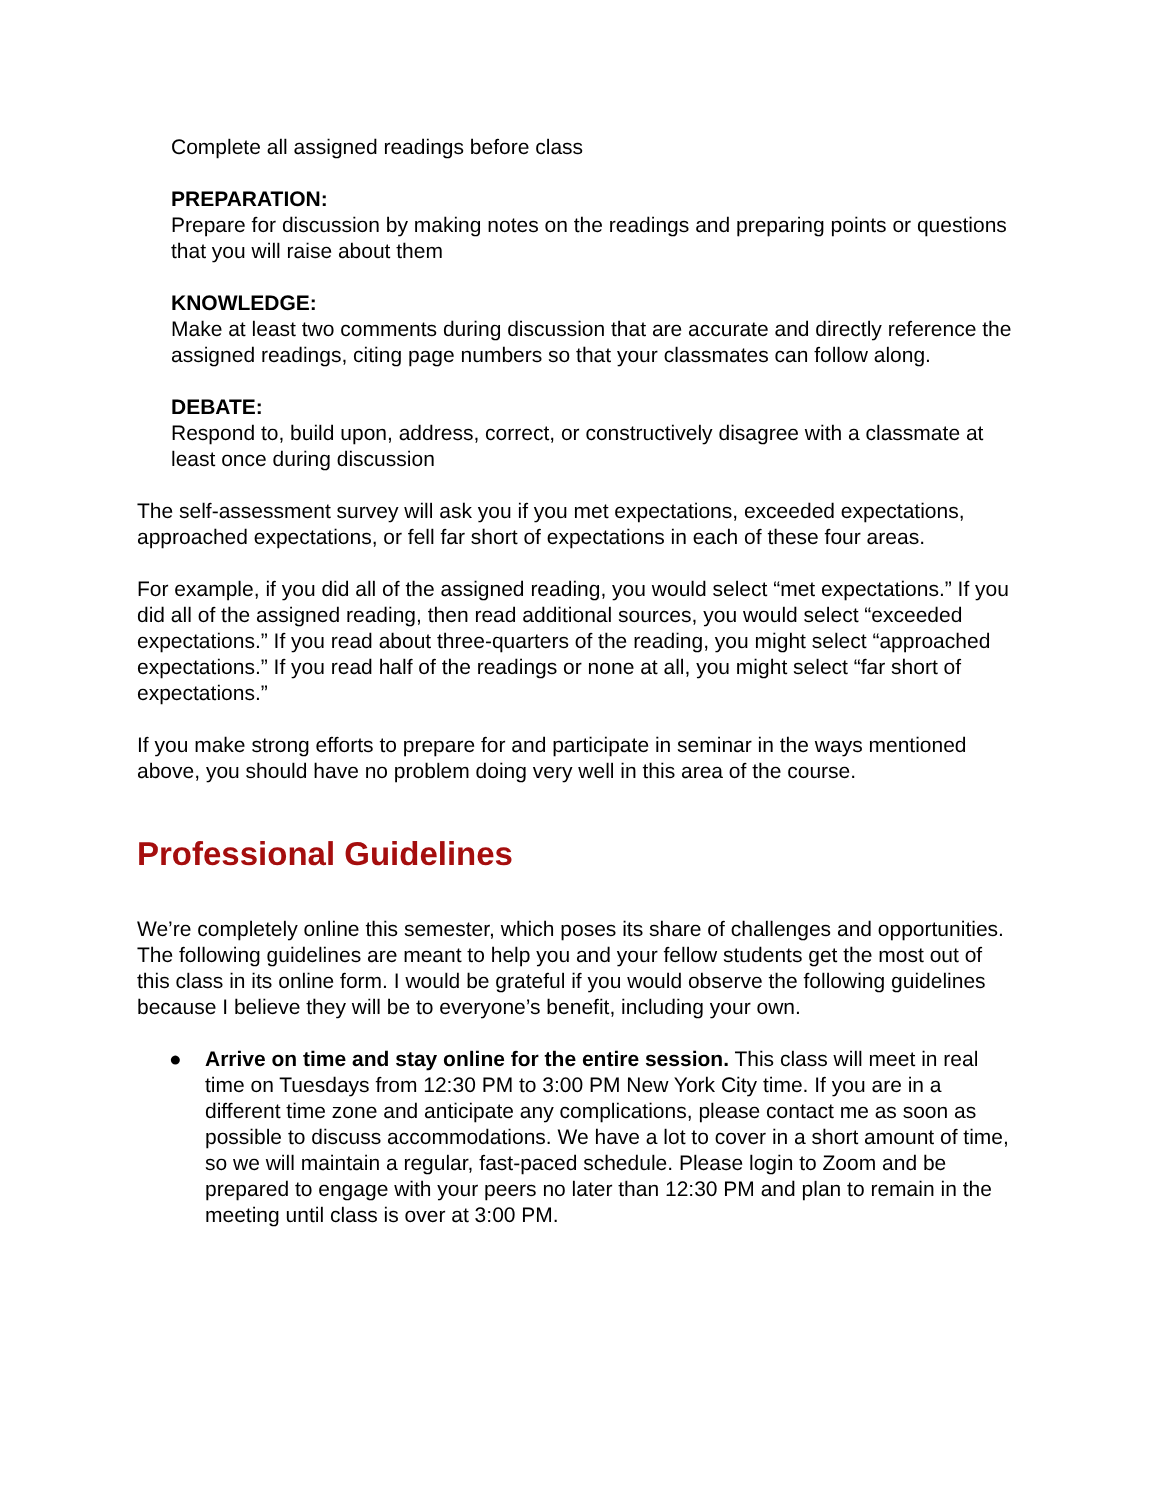Complete all assigned readings before class
PREPARATION:
Prepare for discussion by making notes on the readings and preparing points or questions that you will raise about them
KNOWLEDGE:
Make at least two comments during discussion that are accurate and directly reference the assigned readings, citing page numbers so that your classmates can follow along.
DEBATE:
Respond to, build upon, address, correct, or constructively disagree with a classmate at least once during discussion
The self-assessment survey will ask you if you met expectations, exceeded expectations, approached expectations, or fell far short of expectations in each of these four areas.
For example, if you did all of the assigned reading, you would select “met expectations.” If you did all of the assigned reading, then read additional sources, you would select “exceeded expectations.” If you read about three-quarters of the reading, you might select “approached expectations.” If you read half of the readings or none at all, you might select “far short of expectations.”
If you make strong efforts to prepare for and participate in seminar in the ways mentioned above, you should have no problem doing very well in this area of the course.
Professional Guidelines
We’re completely online this semester, which poses its share of challenges and opportunities. The following guidelines are meant to help you and your fellow students get the most out of this class in its online form. I would be grateful if you would observe the following guidelines because I believe they will be to everyone’s benefit, including your own.
● Arrive on time and stay online for the entire session. This class will meet in real time on Tuesdays from 12:30 PM to 3:00 PM New York City time. If you are in a different time zone and anticipate any complications, please contact me as soon as possible to discuss accommodations. We have a lot to cover in a short amount of time, so we will maintain a regular, fast-paced schedule. Please login to Zoom and be prepared to engage with your peers no later than 12:30 PM and plan to remain in the meeting until class is over at 3:00 PM.